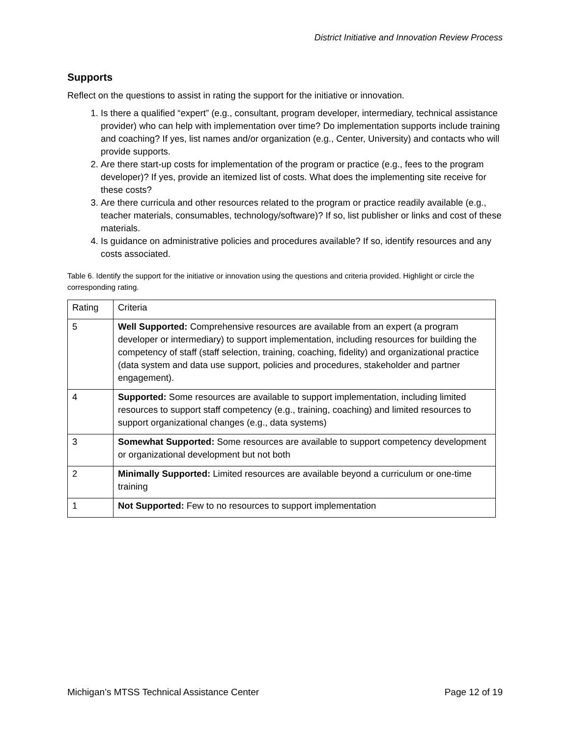District Initiative and Innovation Review Process
Supports
Reflect on the questions to assist in rating the support for the initiative or innovation.
1. Is there a qualified “expert” (e.g., consultant, program developer, intermediary, technical assistance provider) who can help with implementation over time? Do implementation supports include training and coaching? If yes, list names and/or organization (e.g., Center, University) and contacts who will provide supports.
2. Are there start-up costs for implementation of the program or practice (e.g., fees to the program developer)? If yes, provide an itemized list of costs. What does the implementing site receive for these costs?
3. Are there curricula and other resources related to the program or practice readily available (e.g., teacher materials, consumables, technology/software)? If so, list publisher or links and cost of these materials.
4. Is guidance on administrative policies and procedures available? If so, identify resources and any costs associated.
Table 6. Identify the support for the initiative or innovation using the questions and criteria provided. Highlight or circle the corresponding rating.
| Rating | Criteria |
| --- | --- |
| 5 | Well Supported: Comprehensive resources are available from an expert (a program developer or intermediary) to support implementation, including resources for building the competency of staff (staff selection, training, coaching, fidelity) and organizational practice (data system and data use support, policies and procedures, stakeholder and partner engagement). |
| 4 | Supported: Some resources are available to support implementation, including limited resources to support staff competency (e.g., training, coaching) and limited resources to support organizational changes (e.g., data systems) |
| 3 | Somewhat Supported: Some resources are available to support competency development or organizational development but not both |
| 2 | Minimally Supported: Limited resources are available beyond a curriculum or one-time training |
| 1 | Not Supported: Few to no resources to support implementation |
Michigan’s MTSS Technical Assistance Center Page 12 of 19